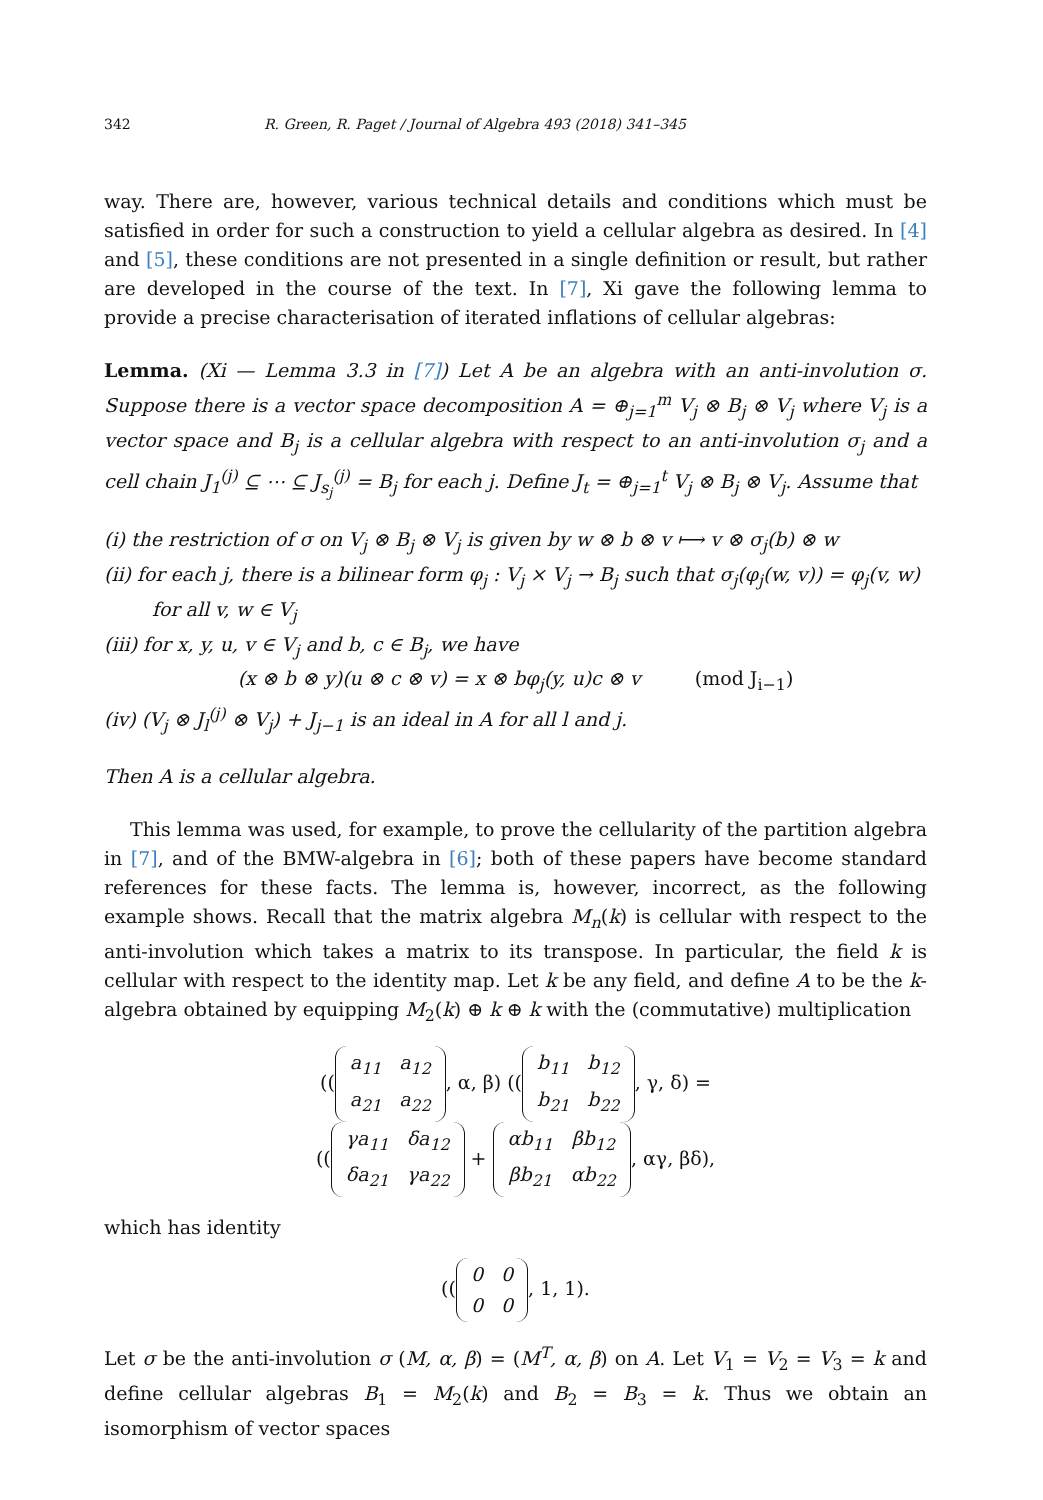342 R. Green, R. Paget / Journal of Algebra 493 (2018) 341–345
way. There are, however, various technical details and conditions which must be satisfied in order for such a construction to yield a cellular algebra as desired. In [4] and [5], these conditions are not presented in a single definition or result, but rather are developed in the course of the text. In [7], Xi gave the following lemma to provide a precise characterisation of iterated inflations of cellular algebras:
Lemma. (Xi — Lemma 3.3 in [7]) Let A be an algebra with an anti-involution σ. Suppose there is a vector space decomposition A = ⊕<sub>j=1</sub><sup>m</sup> V<sub>j</sub> ⊗ B<sub>j</sub> ⊗ V<sub>j</sub> where V<sub>j</sub> is a vector space and B<sub>j</sub> is a cellular algebra with respect to an anti-involution σ<sub>j</sub> and a cell chain J<sub>1</sub><sup>(j)</sup> ⊆ ⋯ ⊆ J<sub>s<sub>j</sub></sub><sup>(j)</sup> = B<sub>j</sub> for each j. Define J<sub>t</sub> = ⊕<sub>j=1</sub><sup>t</sup> V<sub>j</sub> ⊗ B<sub>j</sub> ⊗ V<sub>j</sub>. Assume that
(i) the restriction of σ on V<sub>j</sub> ⊗ B<sub>j</sub> ⊗ V<sub>j</sub> is given by w ⊗ b ⊗ v ⟼ v ⊗ σ<sub>j</sub>(b) ⊗ w
(ii) for each j, there is a bilinear form φ<sub>j</sub> : V<sub>j</sub> × V<sub>j</sub> → B<sub>j</sub> such that σ<sub>j</sub>(φ<sub>j</sub>(w, v)) = φ<sub>j</sub>(v, w) for all v, w ∈ V<sub>j</sub>
(iii) for x, y, u, v ∈ V<sub>j</sub> and b, c ∈ B<sub>j</sub>, we have
(x ⊗ b ⊗ y)(u ⊗ c ⊗ v) = x ⊗ bφ<sub>j</sub>(y, u)c ⊗ v (mod J<sub>i−1</sub>)
(iv) (V<sub>j</sub> ⊗ J<sub>l</sub><sup>(j)</sup> ⊗ V<sub>j</sub>) + J<sub>j−1</sub> is an ideal in A for all l and j.
Then A is a cellular algebra.
This lemma was used, for example, to prove the cellularity of the partition algebra in [7], and of the BMW-algebra in [6]; both of these papers have become standard references for these facts. The lemma is, however, incorrect, as the following example shows. Recall that the matrix algebra M<sub>n</sub>(k) is cellular with respect to the anti-involution which takes a matrix to its transpose. In particular, the field k is cellular with respect to the identity map. Let k be any field, and define A to be the k-algebra obtained by equipping M<sub>2</sub>(k) ⊕ k ⊕ k with the (commutative) multiplication
((
| a<sub>11</sub> | a<sub>12</sub> |
| a<sub>21</sub> | a<sub>22</sub> |
, α, β) ((
| b<sub>11</sub> | b<sub>12</sub> |
| b<sub>21</sub> | b<sub>22</sub> |
, γ, δ) =
((
| γa<sub>11</sub> | δa<sub>12</sub> |
| δa<sub>21</sub> | γa<sub>22</sub> |
+
| αb<sub>11</sub> | βb<sub>12</sub> |
| βb<sub>21</sub> | αb<sub>22</sub> |
, αγ, βδ),
which has identity
((
| 0 | 0 |
| 0 | 0 |
, 1, 1).
Let σ be the anti-involution σ (M, α, β) = (M<sup>T</sup>, α, β) on A. Let V<sub>1</sub> = V<sub>2</sub> = V<sub>3</sub> = k and define cellular algebras B<sub>1</sub> = M<sub>2</sub>(k) and B<sub>2</sub> = B<sub>3</sub> = k. Thus we obtain an isomorphism of vector spaces